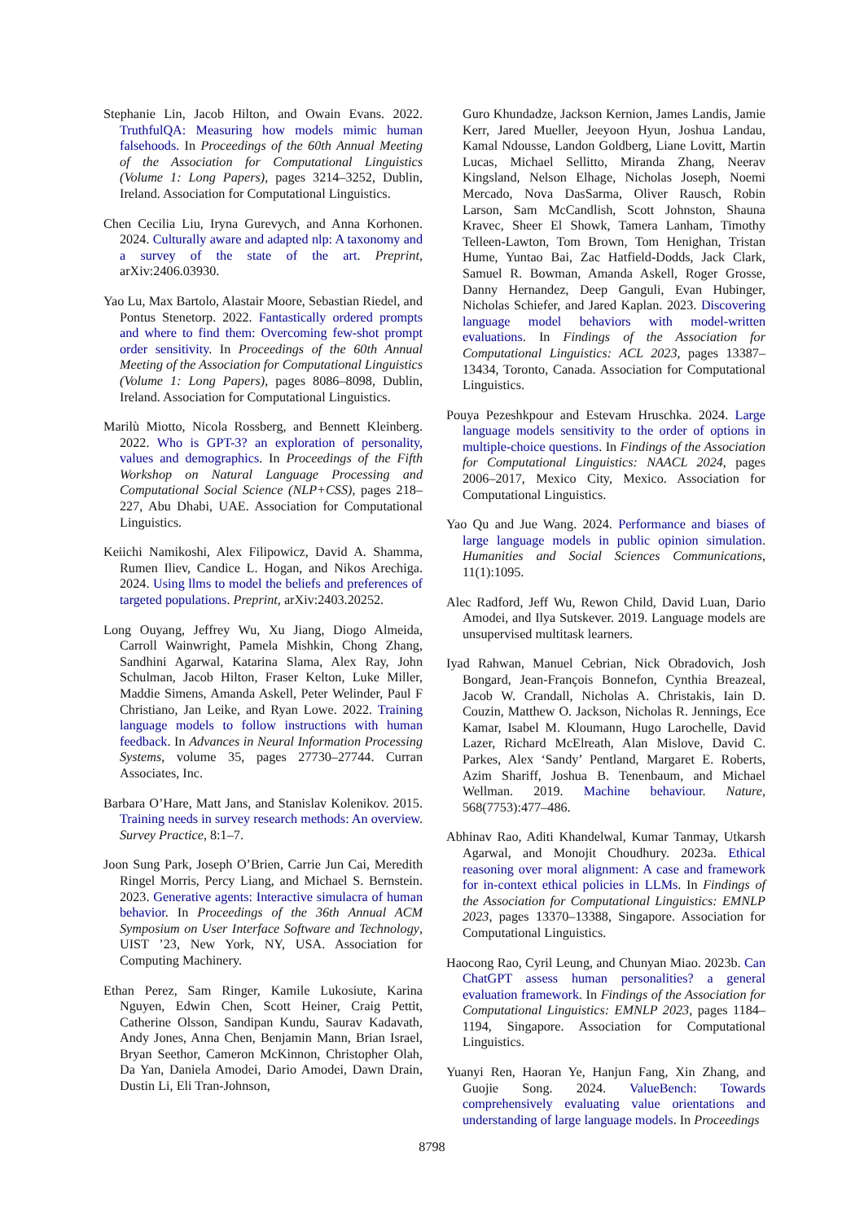Stephanie Lin, Jacob Hilton, and Owain Evans. 2022. TruthfulQA: Measuring how models mimic human falsehoods. In Proceedings of the 60th Annual Meeting of the Association for Computational Linguistics (Volume 1: Long Papers), pages 3214–3252, Dublin, Ireland. Association for Computational Linguistics.
Chen Cecilia Liu, Iryna Gurevych, and Anna Korhonen. 2024. Culturally aware and adapted nlp: A taxonomy and a survey of the state of the art. Preprint, arXiv:2406.03930.
Yao Lu, Max Bartolo, Alastair Moore, Sebastian Riedel, and Pontus Stenetorp. 2022. Fantastically ordered prompts and where to find them: Overcoming few-shot prompt order sensitivity. In Proceedings of the 60th Annual Meeting of the Association for Computational Linguistics (Volume 1: Long Papers), pages 8086–8098, Dublin, Ireland. Association for Computational Linguistics.
Marilù Miotto, Nicola Rossberg, and Bennett Kleinberg. 2022. Who is GPT-3? an exploration of personality, values and demographics. In Proceedings of the Fifth Workshop on Natural Language Processing and Computational Social Science (NLP+CSS), pages 218–227, Abu Dhabi, UAE. Association for Computational Linguistics.
Keiichi Namikoshi, Alex Filipowicz, David A. Shamma, Rumen Iliev, Candice L. Hogan, and Nikos Arechiga. 2024. Using llms to model the beliefs and preferences of targeted populations. Preprint, arXiv:2403.20252.
Long Ouyang, Jeffrey Wu, Xu Jiang, Diogo Almeida, Carroll Wainwright, Pamela Mishkin, Chong Zhang, Sandhini Agarwal, Katarina Slama, Alex Ray, John Schulman, Jacob Hilton, Fraser Kelton, Luke Miller, Maddie Simens, Amanda Askell, Peter Welinder, Paul F Christiano, Jan Leike, and Ryan Lowe. 2022. Training language models to follow instructions with human feedback. In Advances in Neural Information Processing Systems, volume 35, pages 27730–27744. Curran Associates, Inc.
Barbara O’Hare, Matt Jans, and Stanislav Kolenikov. 2015. Training needs in survey research methods: An overview. Survey Practice, 8:1–7.
Joon Sung Park, Joseph O’Brien, Carrie Jun Cai, Meredith Ringel Morris, Percy Liang, and Michael S. Bernstein. 2023. Generative agents: Interactive simulacra of human behavior. In Proceedings of the 36th Annual ACM Symposium on User Interface Software and Technology, UIST ’23, New York, NY, USA. Association for Computing Machinery.
Ethan Perez, Sam Ringer, Kamile Lukosiute, Karina Nguyen, Edwin Chen, Scott Heiner, Craig Pettit, Catherine Olsson, Sandipan Kundu, Saurav Kadavath, Andy Jones, Anna Chen, Benjamin Mann, Brian Israel, Bryan Seethor, Cameron McKinnon, Christopher Olah, Da Yan, Daniela Amodei, Dario Amodei, Dawn Drain, Dustin Li, Eli Tran-Johnson,
Guro Khundadze, Jackson Kernion, James Landis, Jamie Kerr, Jared Mueller, Jeeyoon Hyun, Joshua Landau, Kamal Ndousse, Landon Goldberg, Liane Lovitt, Martin Lucas, Michael Sellitto, Miranda Zhang, Neerav Kingsland, Nelson Elhage, Nicholas Joseph, Noemi Mercado, Nova DasSarma, Oliver Rausch, Robin Larson, Sam McCandlish, Scott Johnston, Shauna Kravec, Sheer El Showk, Tamera Lanham, Timothy Telleen-Lawton, Tom Brown, Tom Henighan, Tristan Hume, Yuntao Bai, Zac Hatfield-Dodds, Jack Clark, Samuel R. Bowman, Amanda Askell, Roger Grosse, Danny Hernandez, Deep Ganguli, Evan Hubinger, Nicholas Schiefer, and Jared Kaplan. 2023. Discovering language model behaviors with model-written evaluations. In Findings of the Association for Computational Linguistics: ACL 2023, pages 13387–13434, Toronto, Canada. Association for Computational Linguistics.
Pouya Pezeshkpour and Estevam Hruschka. 2024. Large language models sensitivity to the order of options in multiple-choice questions. In Findings of the Association for Computational Linguistics: NAACL 2024, pages 2006–2017, Mexico City, Mexico. Association for Computational Linguistics.
Yao Qu and Jue Wang. 2024. Performance and biases of large language models in public opinion simulation. Humanities and Social Sciences Communications, 11(1):1095.
Alec Radford, Jeff Wu, Rewon Child, David Luan, Dario Amodei, and Ilya Sutskever. 2019. Language models are unsupervised multitask learners.
Iyad Rahwan, Manuel Cebrian, Nick Obradovich, Josh Bongard, Jean-François Bonnefon, Cynthia Breazeal, Jacob W. Crandall, Nicholas A. Christakis, Iain D. Couzin, Matthew O. Jackson, Nicholas R. Jennings, Ece Kamar, Isabel M. Kloumann, Hugo Larochelle, David Lazer, Richard McElreath, Alan Mislove, David C. Parkes, Alex ‘Sandy’ Pentland, Margaret E. Roberts, Azim Shariff, Joshua B. Tenenbaum, and Michael Wellman. 2019. Machine behaviour. Nature, 568(7753):477–486.
Abhinav Rao, Aditi Khandelwal, Kumar Tanmay, Utkarsh Agarwal, and Monojit Choudhury. 2023a. Ethical reasoning over moral alignment: A case and framework for in-context ethical policies in LLMs. In Findings of the Association for Computational Linguistics: EMNLP 2023, pages 13370–13388, Singapore. Association for Computational Linguistics.
Haocong Rao, Cyril Leung, and Chunyan Miao. 2023b. Can ChatGPT assess human personalities? a general evaluation framework. In Findings of the Association for Computational Linguistics: EMNLP 2023, pages 1184–1194, Singapore. Association for Computational Linguistics.
Yuanyi Ren, Haoran Ye, Hanjun Fang, Xin Zhang, and Guojie Song. 2024. ValueBench: Towards comprehensively evaluating value orientations and understanding of large language models. In Proceedings
8798